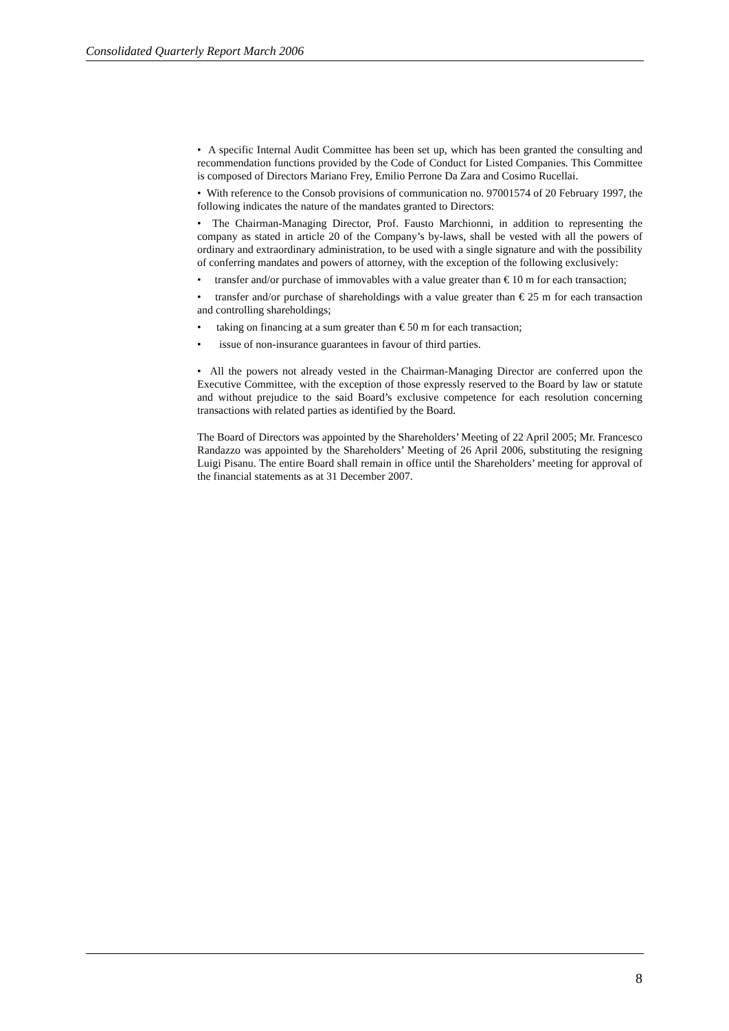Consolidated Quarterly Report March 2006
• A specific Internal Audit Committee has been set up, which has been granted the consulting and recommendation functions provided by the Code of Conduct for Listed Companies. This Committee is composed of Directors Mariano Frey, Emilio Perrone Da Zara and Cosimo Rucellai.
• With reference to the Consob provisions of communication no. 97001574 of 20 February 1997, the following indicates the nature of the mandates granted to Directors:
• The Chairman-Managing Director, Prof. Fausto Marchionni, in addition to representing the company as stated in article 20 of the Company’s by-laws, shall be vested with all the powers of ordinary and extraordinary administration, to be used with a single signature and with the possibility of conferring mandates and powers of attorney, with the exception of the following exclusively:
• transfer and/or purchase of immovables with a value greater than € 10 m for each transaction;
• transfer and/or purchase of shareholdings with a value greater than € 25 m for each transaction and controlling shareholdings;
• taking on financing at a sum greater than € 50 m for each transaction;
• issue of non-insurance guarantees in favour of third parties.
• All the powers not already vested in the Chairman-Managing Director are conferred upon the Executive Committee, with the exception of those expressly reserved to the Board by law or statute and without prejudice to the said Board’s exclusive competence for each resolution concerning transactions with related parties as identified by the Board.
The Board of Directors was appointed by the Shareholders’ Meeting of 22 April 2005; Mr. Francesco Randazzo was appointed by the Shareholders’ Meeting of 26 April 2006, substituting the resigning Luigi Pisanu. The entire Board shall remain in office until the Shareholders’ meeting for approval of the financial statements as at 31 December 2007.
8